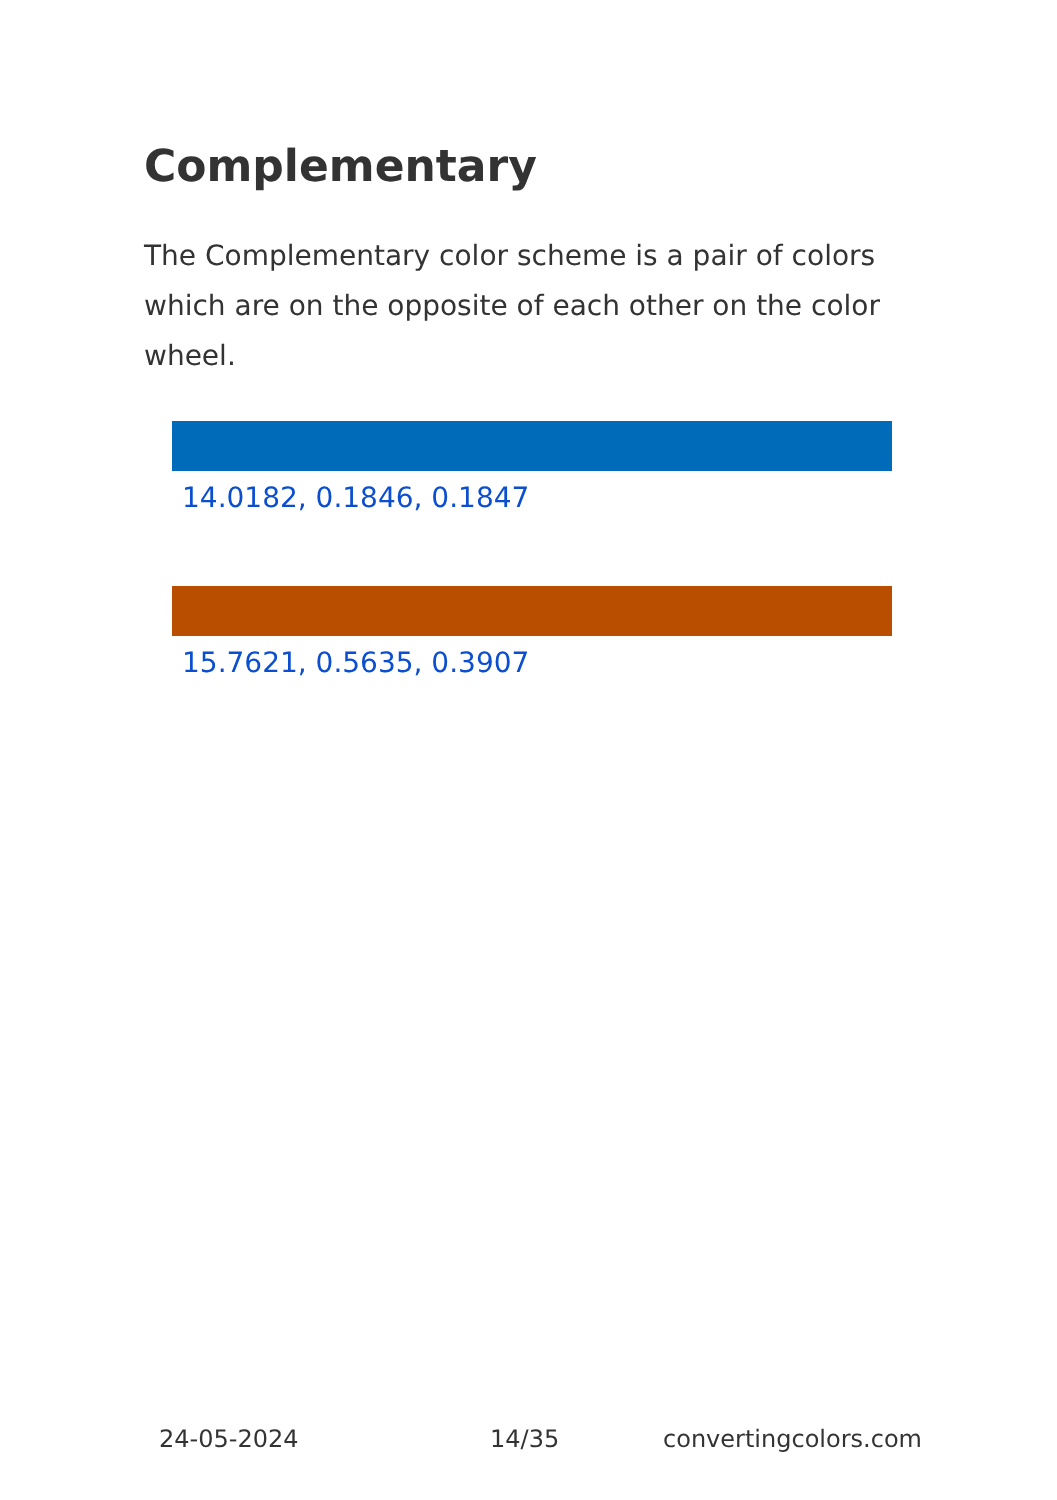Complementary
The Complementary color scheme is a pair of colors which are on the opposite of each other on the color wheel.
14.0182, 0.1846, 0.1847
15.7621, 0.5635, 0.3907
24-05-2024 14/35 convertingcolors.com